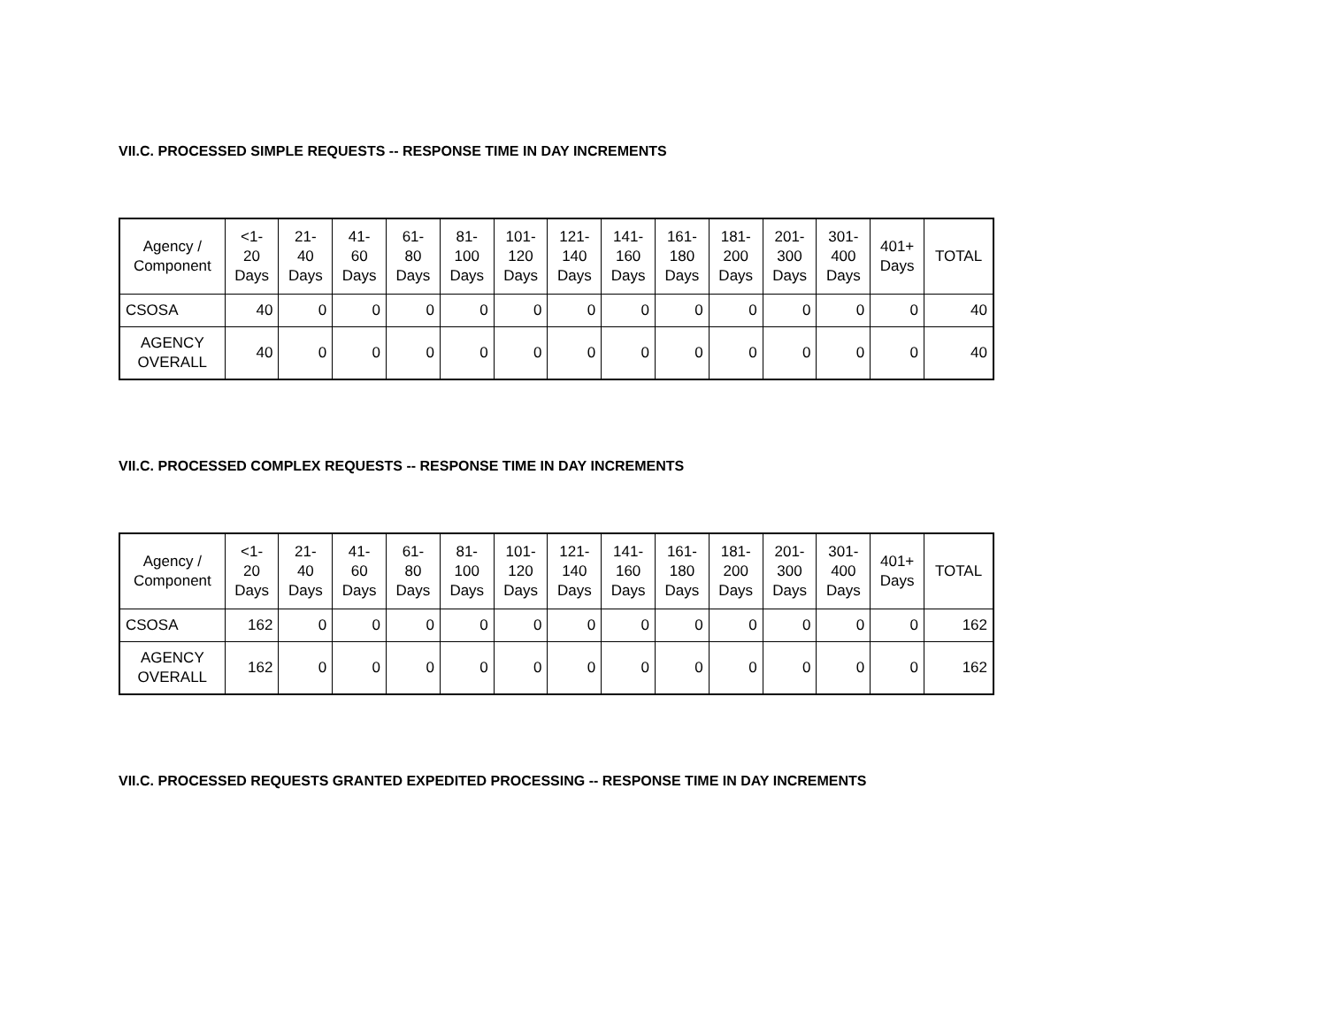VII.C. PROCESSED SIMPLE REQUESTS -- RESPONSE TIME IN DAY INCREMENTS
| Agency / Component | <1- 20 Days | 21- 40 Days | 41- 60 Days | 61- 80 Days | 81- 100 Days | 101- 120 Days | 121- 140 Days | 141- 160 Days | 161- 180 Days | 181- 200 Days | 201- 300 Days | 301- 400 Days | 401+ Days | TOTAL |
| --- | --- | --- | --- | --- | --- | --- | --- | --- | --- | --- | --- | --- | --- | --- |
| CSOSA | 40 | 0 | 0 | 0 | 0 | 0 | 0 | 0 | 0 | 0 | 0 | 0 | 0 | 40 |
| AGENCY OVERALL | 40 | 0 | 0 | 0 | 0 | 0 | 0 | 0 | 0 | 0 | 0 | 0 | 0 | 40 |
VII.C. PROCESSED COMPLEX REQUESTS -- RESPONSE TIME IN DAY INCREMENTS
| Agency / Component | <1- 20 Days | 21- 40 Days | 41- 60 Days | 61- 80 Days | 81- 100 Days | 101- 120 Days | 121- 140 Days | 141- 160 Days | 161- 180 Days | 181- 200 Days | 201- 300 Days | 301- 400 Days | 401+ Days | TOTAL |
| --- | --- | --- | --- | --- | --- | --- | --- | --- | --- | --- | --- | --- | --- | --- |
| CSOSA | 162 | 0 | 0 | 0 | 0 | 0 | 0 | 0 | 0 | 0 | 0 | 0 | 0 | 162 |
| AGENCY OVERALL | 162 | 0 | 0 | 0 | 0 | 0 | 0 | 0 | 0 | 0 | 0 | 0 | 0 | 162 |
VII.C. PROCESSED REQUESTS GRANTED EXPEDITED PROCESSING -- RESPONSE TIME IN DAY INCREMENTS